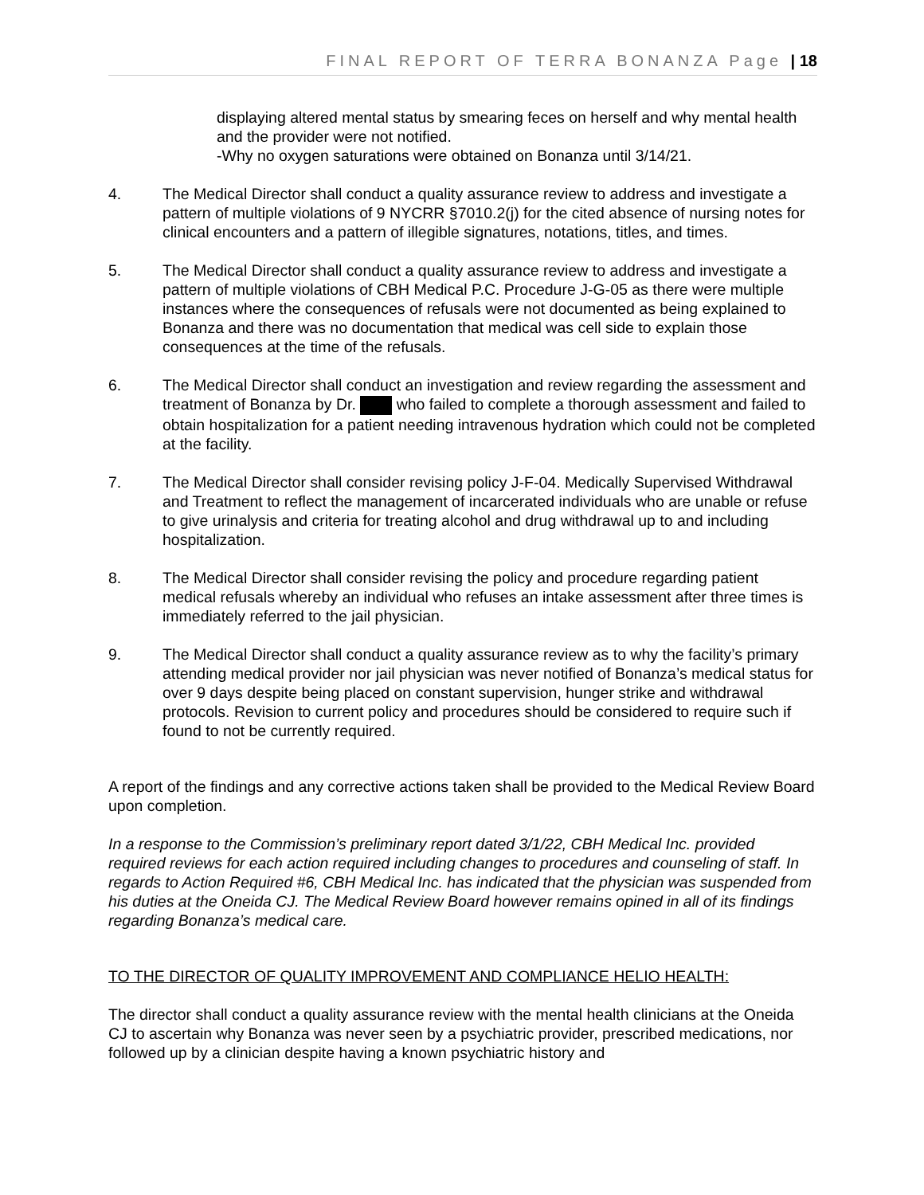FINAL REPORT OF TERRA BONANZA Page | 18
displaying altered mental status by smearing feces on herself and why mental health and the provider were not notified.
-Why no oxygen saturations were obtained on Bonanza until 3/14/21.
4. The Medical Director shall conduct a quality assurance review to address and investigate a pattern of multiple violations of 9 NYCRR §7010.2(j) for the cited absence of nursing notes for clinical encounters and a pattern of illegible signatures, notations, titles, and times.
5. The Medical Director shall conduct a quality assurance review to address and investigate a pattern of multiple violations of CBH Medical P.C. Procedure J-G-05 as there were multiple instances where the consequences of refusals were not documented as being explained to Bonanza and there was no documentation that medical was cell side to explain those consequences at the time of the refusals.
6. The Medical Director shall conduct an investigation and review regarding the assessment and treatment of Bonanza by Dr. who failed to complete a thorough assessment and failed to obtain hospitalization for a patient needing intravenous hydration which could not be completed at the facility.
7. The Medical Director shall consider revising policy J-F-04. Medically Supervised Withdrawal and Treatment to reflect the management of incarcerated individuals who are unable or refuse to give urinalysis and criteria for treating alcohol and drug withdrawal up to and including hospitalization.
8. The Medical Director shall consider revising the policy and procedure regarding patient medical refusals whereby an individual who refuses an intake assessment after three times is immediately referred to the jail physician.
9. The Medical Director shall conduct a quality assurance review as to why the facility’s primary attending medical provider nor jail physician was never notified of Bonanza’s medical status for over 9 days despite being placed on constant supervision, hunger strike and withdrawal protocols. Revision to current policy and procedures should be considered to require such if found to not be currently required.
A report of the findings and any corrective actions taken shall be provided to the Medical Review Board upon completion.
In a response to the Commission’s preliminary report dated 3/1/22, CBH Medical Inc. provided required reviews for each action required including changes to procedures and counseling of staff. In regards to Action Required #6, CBH Medical Inc. has indicated that the physician was suspended from his duties at the Oneida CJ. The Medical Review Board however remains opined in all of its findings regarding Bonanza’s medical care.
TO THE DIRECTOR OF QUALITY IMPROVEMENT AND COMPLIANCE HELIO HEALTH:
The director shall conduct a quality assurance review with the mental health clinicians at the Oneida CJ to ascertain why Bonanza was never seen by a psychiatric provider, prescribed medications, nor followed up by a clinician despite having a known psychiatric history and